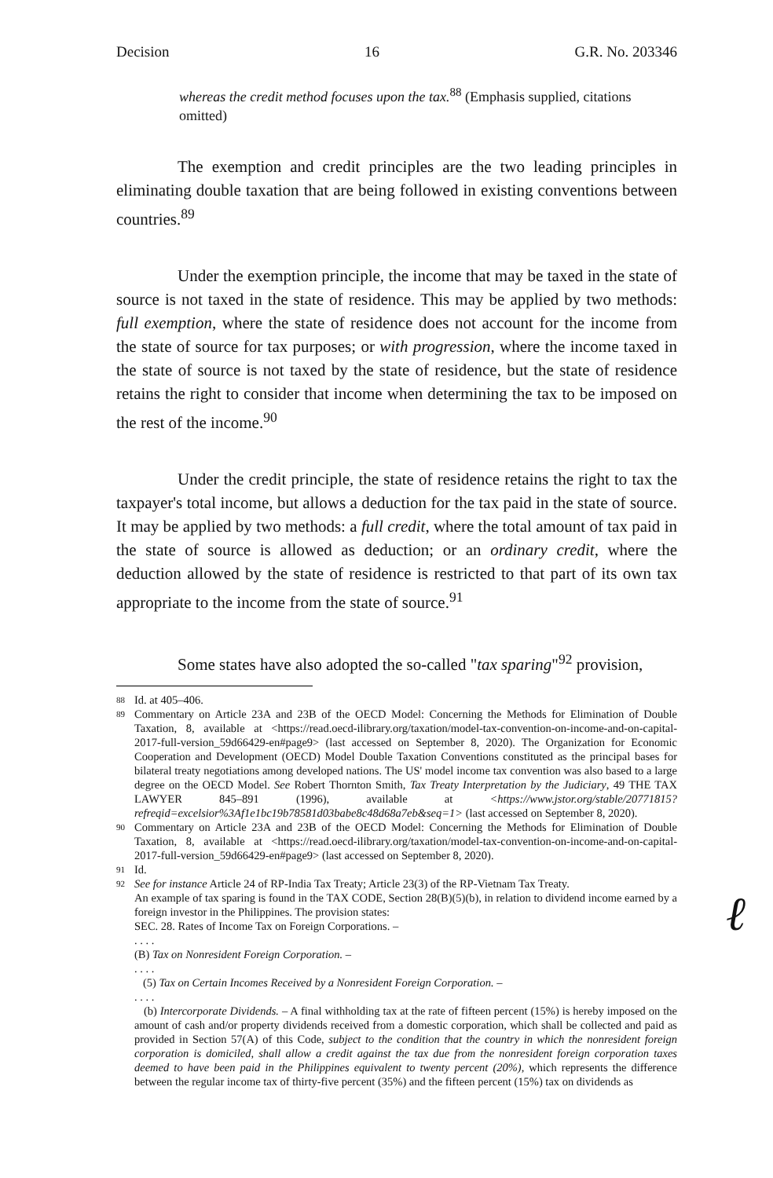Decision 16 G.R. No. 203346
whereas the credit method focuses upon the tax.<sup>88</sup> (Emphasis supplied, citations omitted)
The exemption and credit principles are the two leading principles in eliminating double taxation that are being followed in existing conventions between countries.<sup>89</sup>
Under the exemption principle, the income that may be taxed in the state of source is not taxed in the state of residence. This may be applied by two methods: full exemption, where the state of residence does not account for the income from the state of source for tax purposes; or with progression, where the income taxed in the state of source is not taxed by the state of residence, but the state of residence retains the right to consider that income when determining the tax to be imposed on the rest of the income.<sup>90</sup>
Under the credit principle, the state of residence retains the right to tax the taxpayer's total income, but allows a deduction for the tax paid in the state of source. It may be applied by two methods: a full credit, where the total amount of tax paid in the state of source is allowed as deduction; or an ordinary credit, where the deduction allowed by the state of residence is restricted to that part of its own tax appropriate to the income from the state of source.<sup>91</sup>
Some states have also adopted the so-called "tax sparing"<sup>92</sup> provision,
88 Id. at 405–406.
89 Commentary on Article 23A and 23B of the OECD Model: Concerning the Methods for Elimination of Double Taxation, 8, available at <https://read.oecd-ilibrary.org/taxation/model-tax-convention-on-income-and-on-capital-2017-full-version_59d66429-en#page9> (last accessed on September 8, 2020). The Organization for Economic Cooperation and Development (OECD) Model Double Taxation Conventions constituted as the principal bases for bilateral treaty negotiations among developed nations. The US' model income tax convention was also based to a large degree on the OECD Model. See Robert Thornton Smith, Tax Treaty Interpretation by the Judiciary, 49 THE TAX LAWYER 845–891 (1996), available at <https://www.jstor.org/stable/20771815?refreqid=excelsior%3Af1e1bc19b78581d03babe8c48d68a7eb&seq=1> (last accessed on September 8, 2020).
90 Commentary on Article 23A and 23B of the OECD Model: Concerning the Methods for Elimination of Double Taxation, 8, available at <https://read.oecd-ilibrary.org/taxation/model-tax-convention-on-income-and-on-capital-2017-full-version_59d66429-en#page9> (last accessed on September 8, 2020).
91 Id.
92 See for instance Article 24 of RP-India Tax Treaty; Article 23(3) of the RP-Vietnam Tax Treaty.
An example of tax sparing is found in the TAX CODE, Section 28(B)(5)(b), in relation to dividend income earned by a foreign investor in the Philippines. The provision states:
SEC. 28. Rates of Income Tax on Foreign Corporations. –
. . . .
(B) Tax on Nonresident Foreign Corporation. –
. . . .
(5) Tax on Certain Incomes Received by a Nonresident Foreign Corporation. –
. . . .
(b) Intercorporate Dividends. – A final withholding tax at the rate of fifteen percent (15%) is hereby imposed on the amount of cash and/or property dividends received from a domestic corporation, which shall be collected and paid as provided in Section 57(A) of this Code, subject to the condition that the country in which the nonresident foreign corporation is domiciled, shall allow a credit against the tax due from the nonresident foreign corporation taxes deemed to have been paid in the Philippines equivalent to twenty percent (20%), which represents the difference between the regular income tax of thirty-five percent (35%) and the fifteen percent (15%) tax on dividends as
ℓ